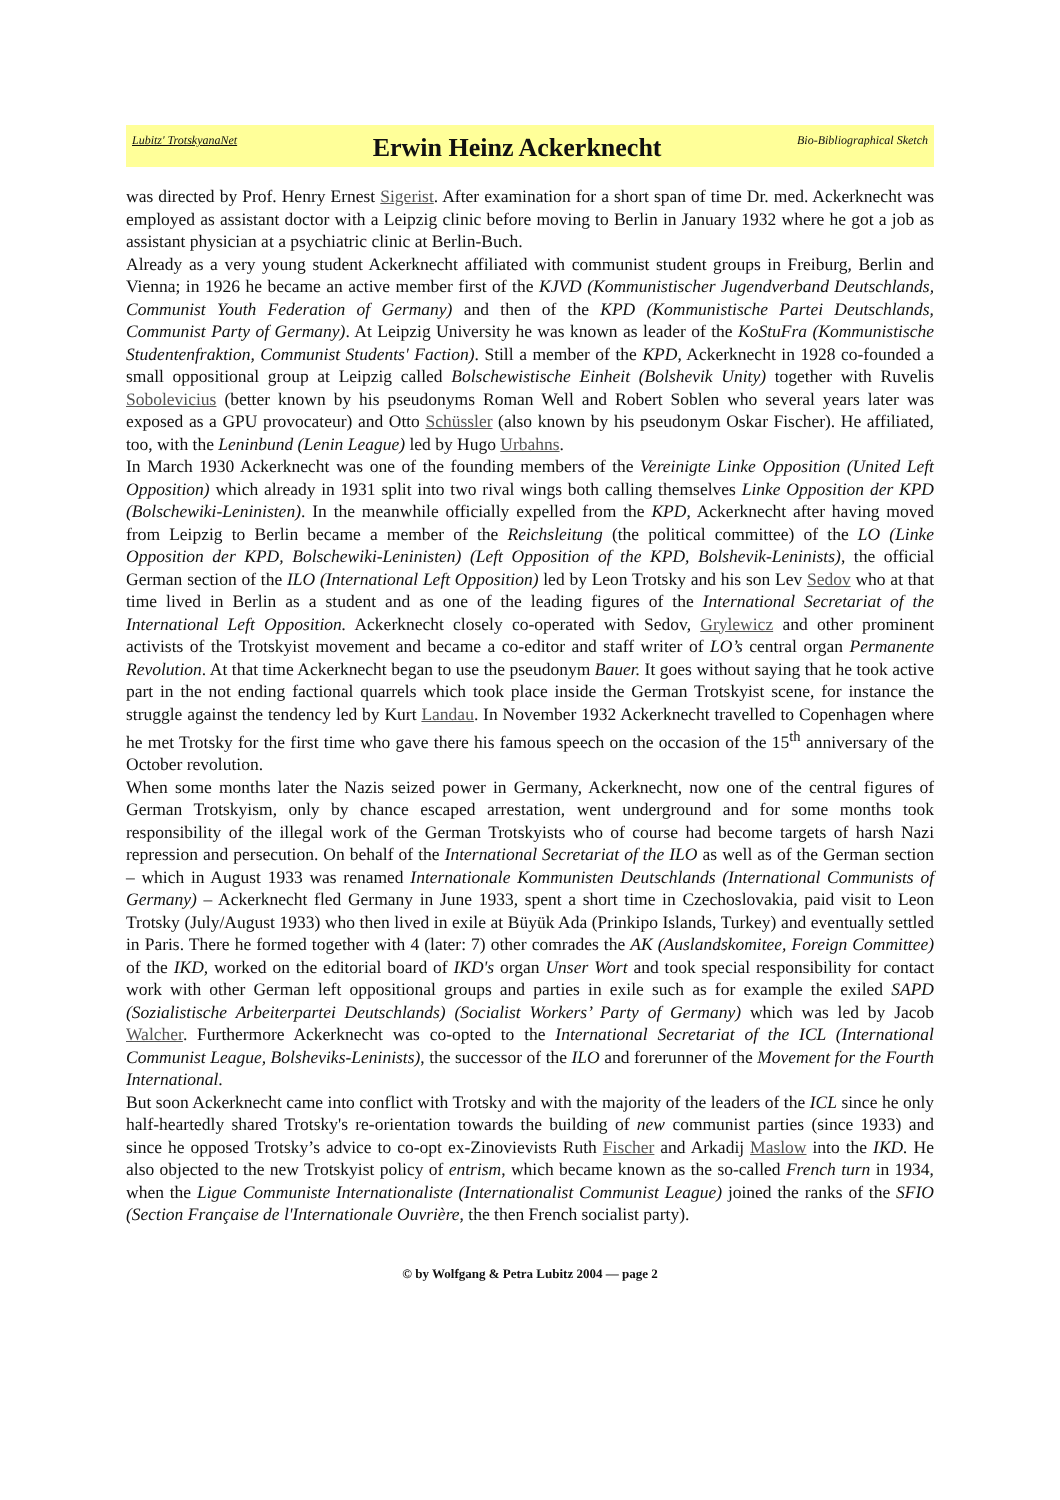Lubitz' TrotskyanaNet Erwin Heinz Ackerknecht Bio-Bibliographical Sketch
was directed by Prof. Henry Ernest Sigerist. After examination for a short span of time Dr. med. Ackerknecht was employed as assistant doctor with a Leipzig clinic before moving to Berlin in January 1932 where he got a job as assistant physician at a psychiatric clinic at Berlin-Buch.
Already as a very young student Ackerknecht affiliated with communist student groups in Freiburg, Berlin and Vienna; in 1926 he became an active member first of the KJVD (Kommunistischer Jugend­verband Deutschlands, Communist Youth Federation of Germany) and then of the KPD (Kom­munistische Partei Deutschlands, Communist Party of Germany). At Leipzig University he was known as leader of the KoStuFra (Kommunistische Studentenfraktion, Communist Students' Faction). Still a member of the KPD, Ackerknecht in 1928 co-founded a small oppositional group at Leipzig called Bolschewistische Einheit (Bolshevik Unity) together with Ruvelis Sobolevicius (better known by his pseudonyms Roman Well and Robert Soblen who several years later was exposed as a GPU provo­cateur) and Otto Schüssler (also known by his pseudonym Oskar Fischer). He affiliated, too, with the Leninbund (Lenin League) led by Hugo Urbahns.
In March 1930 Ackerknecht was one of the founding members of the Vereinigte Linke Opposition (United Left Opposition) which already in 1931 split into two rival wings both calling themselves Linke Opposition der KPD (Bolschewiki-Leninisten). In the meanwhile officially expelled from the KPD, Ackerknecht after having moved from Leipzig to Berlin became a member of the Reichsleitung (the political committee) of the LO (Linke Opposition der KPD, Bolschewiki-Leninisten) (Left Opposi­tion of the KPD, Bolshevik-Leninists), the official German section of the ILO (International Left Op­position) led by Leon Trotsky and his son Lev Sedov who at that time lived in Berlin as a student and as one of the leading figures of the International Secretariat of the International Left Opposition. Ackerknecht closely co-operated with Sedov, Grylewicz and other prominent activists of the Trotsky­ist movement and became a co-editor and staff writer of LO’s central organ Permanente Revolution. At that time Ackerknecht began to use the pseudonym Bauer. It goes without saying that he took active part in the not ending factional quarrels which took place inside the German Trotskyist scene, for in­stance the struggle against the tendency led by Kurt Landau. In November 1932 Ackerknecht travelled to Copenhagen where he met Trotsky for the first time who gave there his famous speech on the oc­casion of the 15<sup>th</sup> anniversary of the October revolution.
When some months later the Nazis seized power in Germany, Ackerknecht, now one of the central figures of German Trotskyism, only by chance escaped arrestation, went underground and for some months took responsibility of the illegal work of the German Trotskyists who of course had become targets of harsh Nazi repression and persecution. On behalf of the International Secretariat of the ILO as well as of the German section – which in August 1933 was renamed Internationale Kommunisten Deutschlands (International Communists of Germany) – Ackerknecht fled Germany in June 1933, spent a short time in Czechoslovakia, paid visit to Leon Trotsky (July/August 1933) who then lived in exile at Büyük Ada (Prinkipo Islands, Turkey) and eventually settled in Paris. There he formed to­gether with 4 (later: 7) other comrades the AK (Auslandskomitee, Foreign Committee) of the IKD, worked on the editorial board of IKD's organ Unser Wort and took special responsibility for contact work with other German left oppositional groups and parties in exile such as for example the exiled SAPD (Sozialistische Arbeiterpartei Deutschlands) (Socialist Workers’ Party of Germany) which was led by Jacob Walcher. Furthermore Ackerknecht was co-opted to the International Secretariat of the ICL (International Communist League, Bolsheviks-Leninists), the successor of the ILO and forerunner of the Movement for the Fourth International.
But soon Ackerknecht came into conflict with Trotsky and with the majority of the leaders of the ICL since he only half-heartedly shared Trotsky's re-orientation towards the building of new communist parties (since 1933) and since he opposed Trotsky’s advice to co-opt ex-Zinovievists Ruth Fischer and Arkadij Maslow into the IKD. He also objected to the new Trotskyist policy of entrism, which became known as the so-called French turn in 1934, when the Ligue Communiste Internationaliste (Interna­tionalist Communist League) joined the ranks of the SFIO (Section Française de l'Internationale Ouv­rière, the then French socialist party).
© by Wolfgang & Petra Lubitz 2004 — page 2